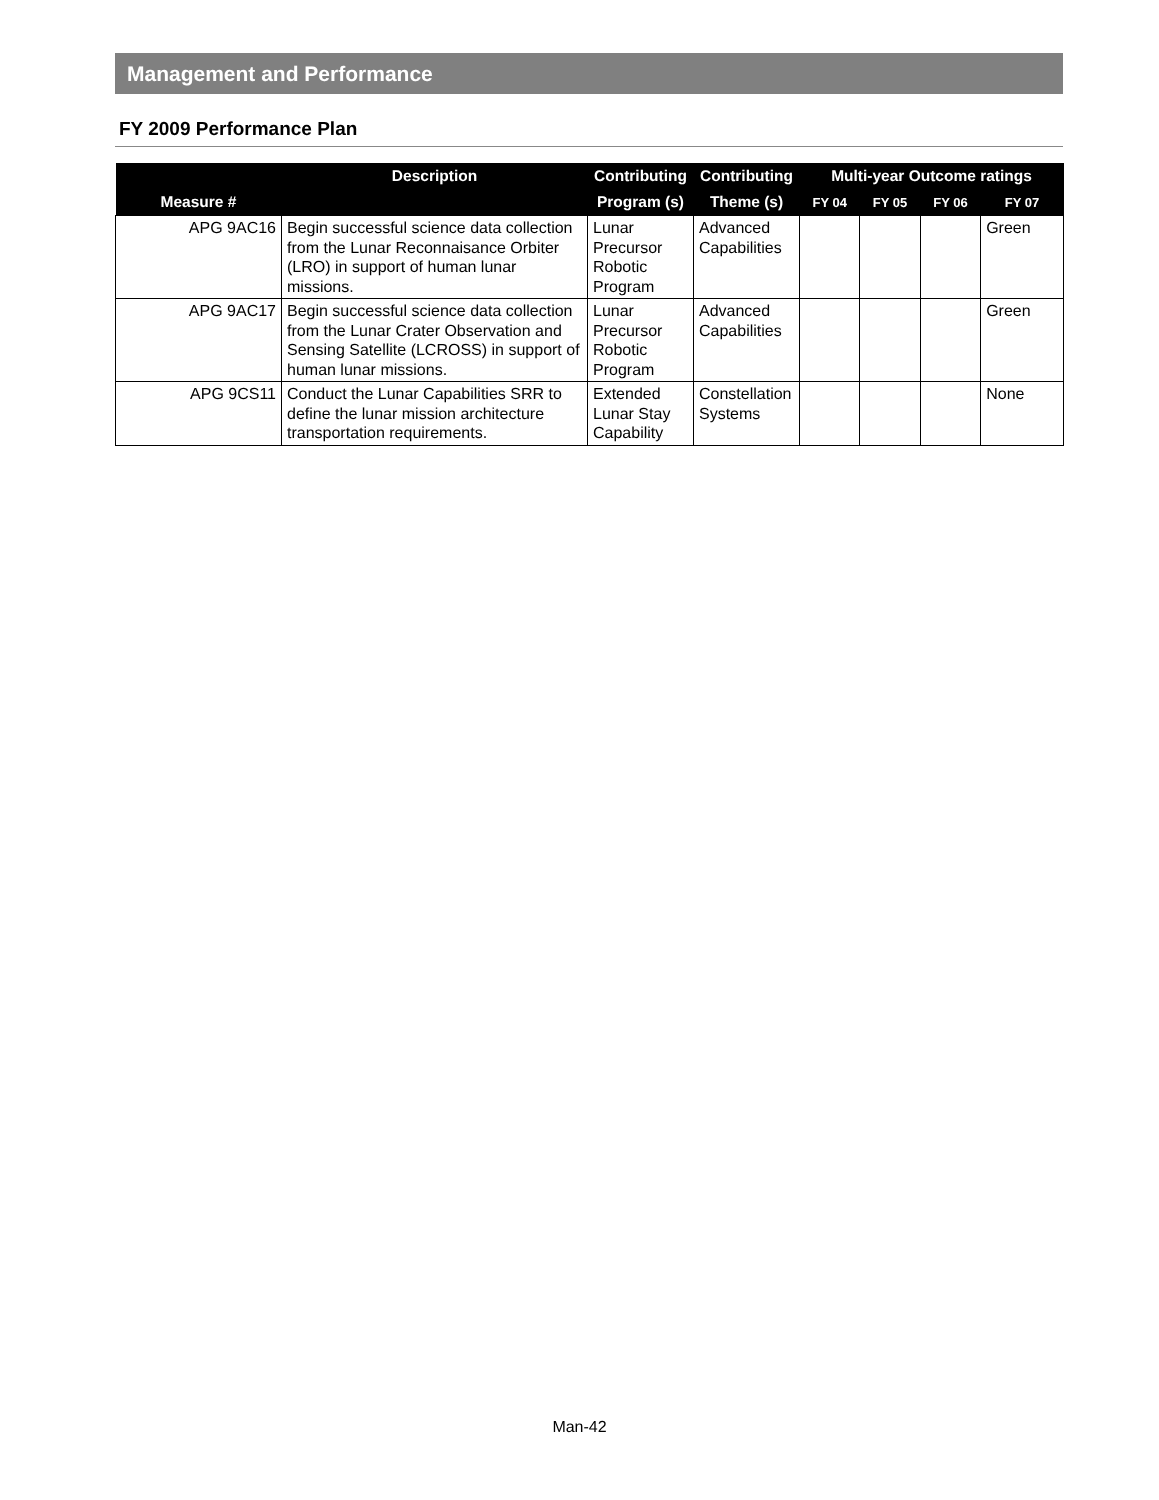Management and Performance
FY 2009 Performance Plan
| Measure # | Description | Contributing | Contributing | Multi-year Outcome ratings | | | |
| --- | --- | --- | --- | --- | --- | --- | --- |
| | | Program (s) | Theme (s) | FY 04 | FY 05 | FY 06 | FY 07 |
| APG 9AC16 | Begin successful science data collection from the Lunar Reconnaisance Orbiter (LRO) in support of human lunar missions. | Lunar Precursor Robotic Program | Advanced Capabilities | | | | Green |
| APG 9AC17 | Begin successful science data collection from the Lunar Crater Observation and Sensing Satellite (LCROSS) in support of human lunar missions. | Lunar Precursor Robotic Program | Advanced Capabilities | | | | Green |
| APG 9CS11 | Conduct the Lunar Capabilities SRR to define the lunar mission architecture transportation requirements. | Extended Lunar Stay Capability | Constellation Systems | | | | None |
Man-42